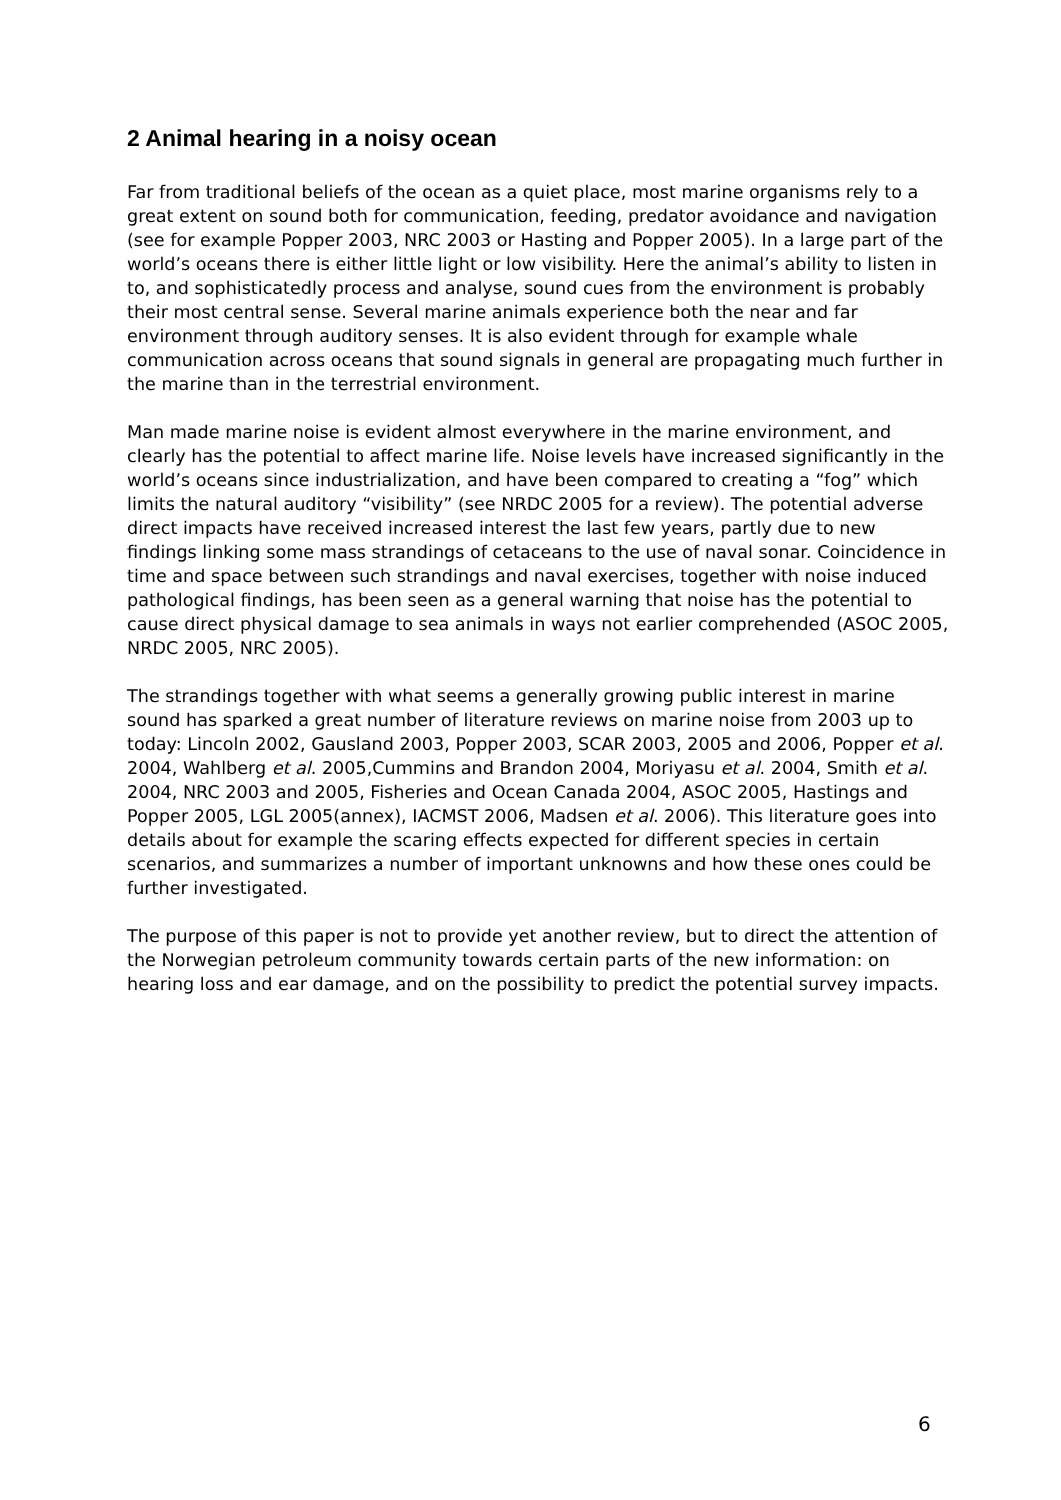2 Animal hearing in a noisy ocean
Far from traditional beliefs of the ocean as a quiet place, most marine organisms rely to a great extent on sound both for communication, feeding, predator avoidance and navigation (see for example Popper 2003, NRC 2003 or Hasting and Popper 2005). In a large part of the world’s oceans there is either little light or low visibility. Here the animal’s ability to listen in to, and sophisticatedly process and analyse, sound cues from the environment is probably their most central sense. Several marine animals experience both the near and far environment through auditory senses. It is also evident through for example whale communication across oceans that sound signals in general are propagating much further in the marine than in the terrestrial environment.
Man made marine noise is evident almost everywhere in the marine environment, and clearly has the potential to affect marine life. Noise levels have increased significantly in the world’s oceans since industrialization, and have been compared to creating a “fog” which limits the natural auditory “visibility” (see NRDC 2005 for a review). The potential adverse direct impacts have received increased interest the last few years, partly due to new findings linking some mass strandings of cetaceans to the use of naval sonar. Coincidence in time and space between such strandings and naval exercises, together with noise induced pathological findings, has been seen as a general warning that noise has the potential to cause direct physical damage to sea animals in ways not earlier comprehended (ASOC 2005, NRDC 2005, NRC 2005).
The strandings together with what seems a generally growing public interest in marine sound has sparked a great number of literature reviews on marine noise from 2003 up to today: Lincoln 2002, Gausland 2003, Popper 2003, SCAR 2003, 2005 and 2006, Popper et al. 2004, Wahlberg et al. 2005,Cummins and Brandon 2004, Moriyasu et al. 2004, Smith et al. 2004, NRC 2003 and 2005, Fisheries and Ocean Canada 2004, ASOC 2005, Hastings and Popper 2005, LGL 2005(annex), IACMST 2006, Madsen et al. 2006). This literature goes into details about for example the scaring effects expected for different species in certain scenarios, and summarizes a number of important unknowns and how these ones could be further investigated.
The purpose of this paper is not to provide yet another review, but to direct the attention of the Norwegian petroleum community towards certain parts of the new information: on hearing loss and ear damage, and on the possibility to predict the potential survey impacts.
6